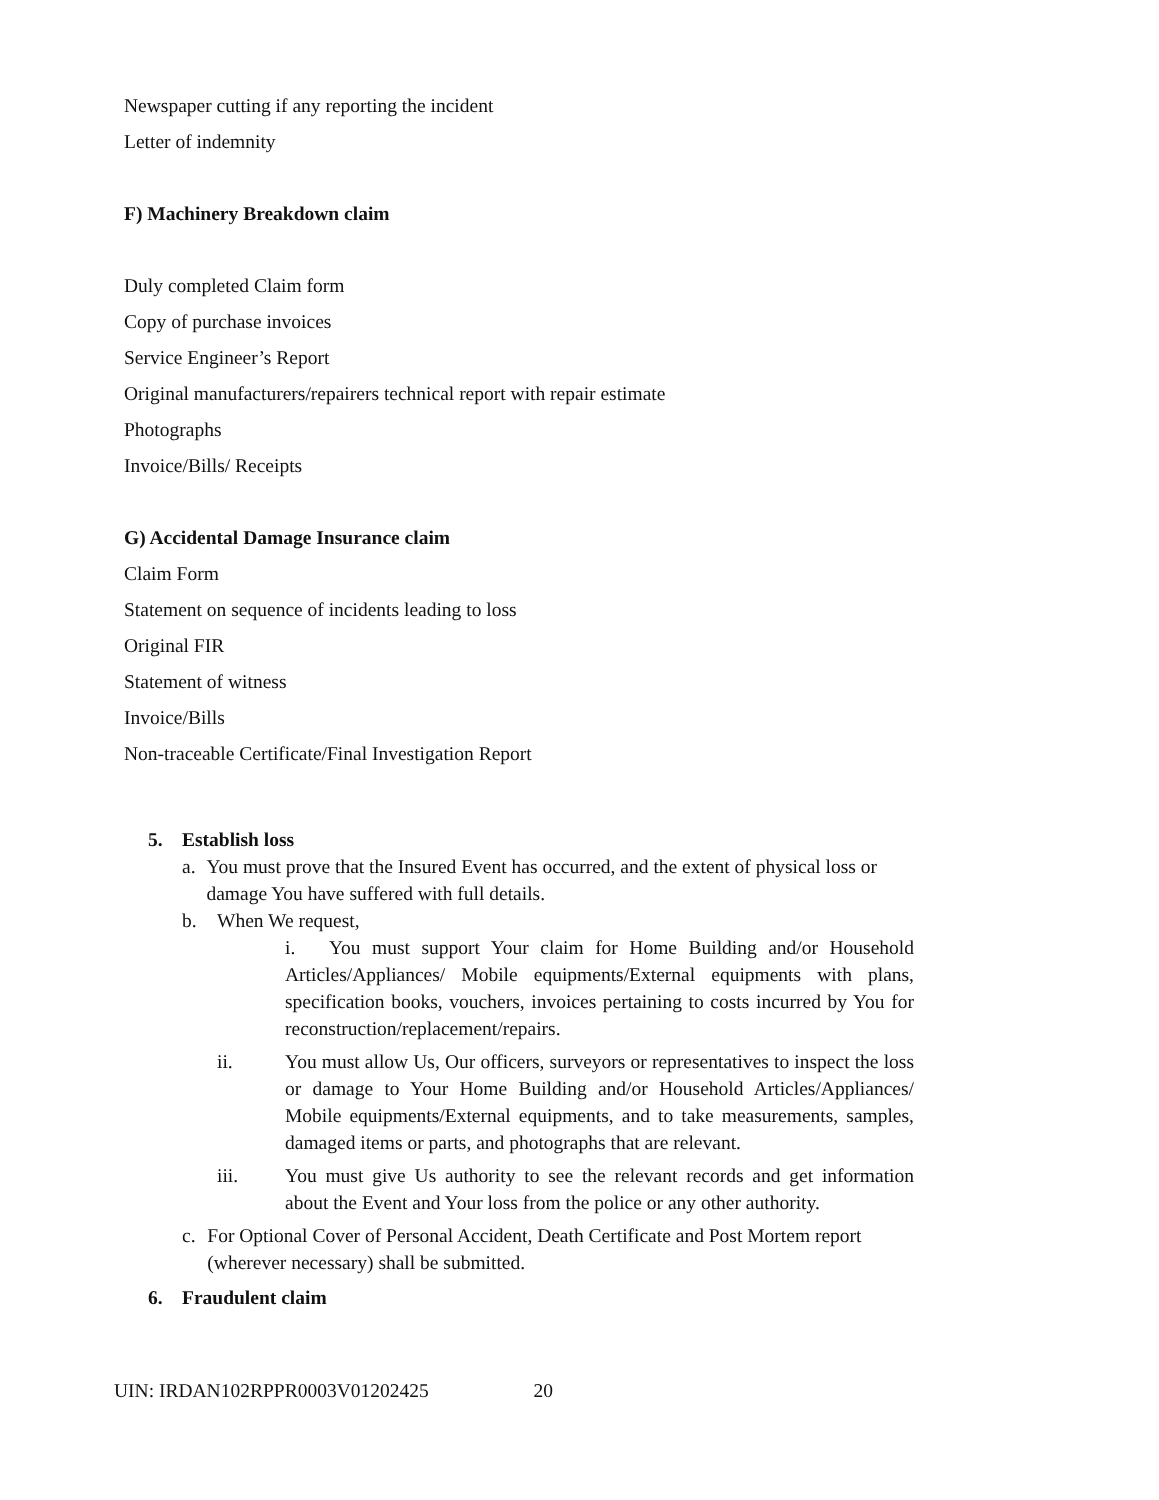Newspaper cutting if any reporting the incident
Letter of indemnity
F) Machinery Breakdown claim
Duly completed Claim form
Copy of purchase invoices
Service Engineer’s Report
Original manufacturers/repairers technical report with repair estimate
Photographs
Invoice/Bills/ Receipts
G) Accidental Damage Insurance claim
Claim Form
Statement on sequence of incidents leading to loss
Original FIR
Statement of witness
Invoice/Bills
Non-traceable Certificate/Final Investigation Report
5. Establish loss
a. You must prove that the Insured Event has occurred, and the extent of physical loss or damage You have suffered with full details.
b. When We request,
i. You must support Your claim for Home Building and/or Household Articles/Appliances/ Mobile equipments/External equipments with plans, specification books, vouchers, invoices pertaining to costs incurred by You for reconstruction/replacement/repairs.
ii. You must allow Us, Our officers, surveyors or representatives to inspect the loss or damage to Your Home Building and/or Household Articles/Appliances/ Mobile equipments/External equipments, and to take measurements, samples, damaged items or parts, and photographs that are relevant.
iii. You must give Us authority to see the relevant records and get information about the Event and Your loss from the police or any other authority.
c. For Optional Cover of Personal Accident, Death Certificate and Post Mortem report (wherever necessary) shall be submitted.
6. Fraudulent claim
UIN: IRDAN102RPPR0003V01202425 20